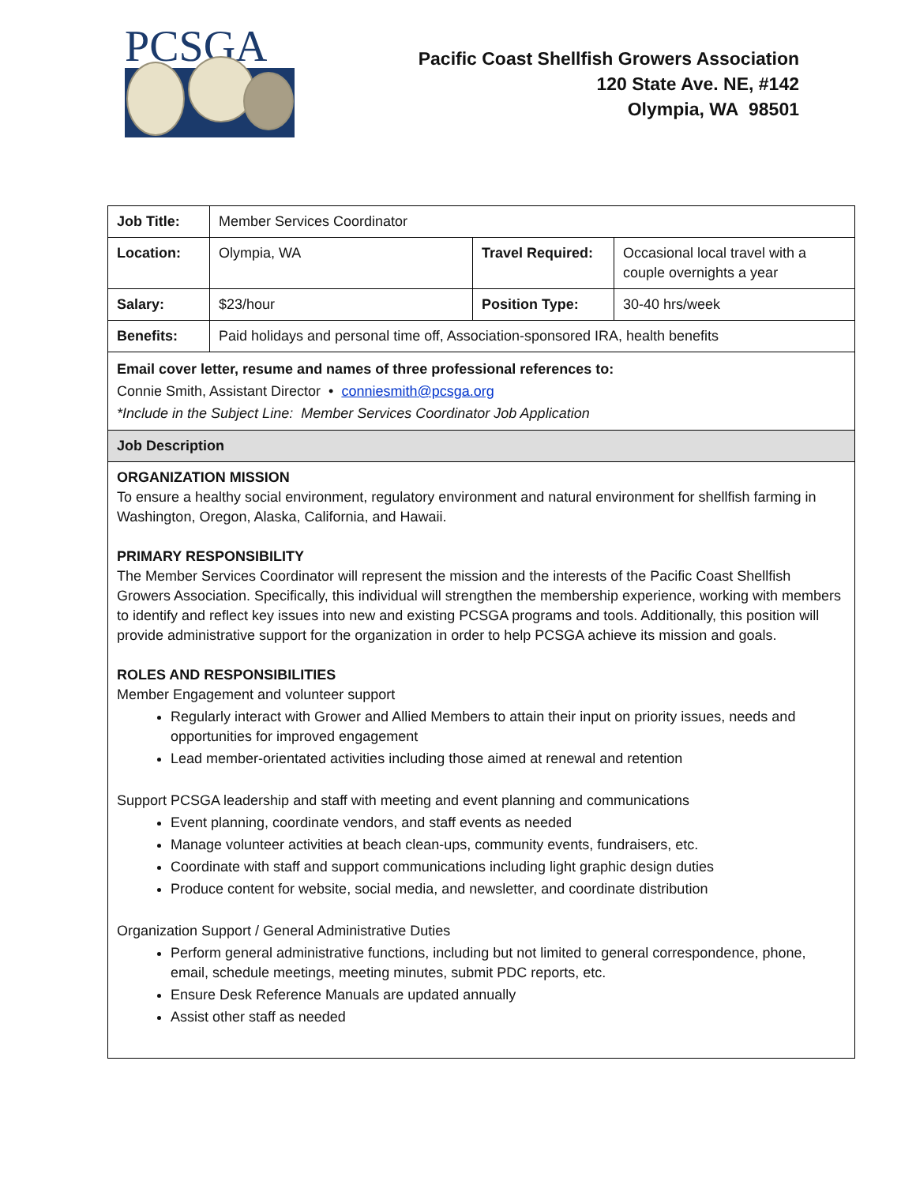PCSGA
Pacific Coast Shellfish Growers Association
120 State Ave. NE, #142
Olympia, WA 98501
| Job Title: | Member Services Coordinator | | |
| Location: | Olympia, WA | Travel Required: | Occasional local travel with a couple overnights a year |
| Salary: | $23/hour | Position Type: | 30-40 hrs/week |
| Benefits: | Paid holidays and personal time off, Association-sponsored IRA, health benefits | | |
| Email cover letter, resume and names of three professional references to: Connie Smith, Assistant Director • conniesmith@pcsga.org *Include in the Subject Line: Member Services Coordinator Job Application | | | |
| Job Description | | | |
| ORGANIZATION MISSION To ensure a healthy social environment, regulatory environment and natural environment for shellfish farming in Washington, Oregon, Alaska, California, and Hawaii. PRIMARY RESPONSIBILITY The Member Services Coordinator will represent the mission and the interests of the Pacific Coast Shellfish Growers Association. Specifically, this individual will strengthen the membership experience, working with members to identify and reflect key issues into new and existing PCSGA programs and tools. Additionally, this position will provide administrative support for the organization in order to help PCSGA achieve its mission and goals. ROLES AND RESPONSIBILITIES Member Engagement and volunteer support Regularly interact with Grower and Allied Members to attain their input on priority issues, needs and opportunities for improved engagement Lead member-orientated activities including those aimed at renewal and retention Support PCSGA leadership and staff with meeting and event planning and communications Event planning, coordinate vendors, and staff events as needed Manage volunteer activities at beach clean-ups, community events, fundraisers, etc. Coordinate with staff and support communications including light graphic design duties Produce content for website, social media, and newsletter, and coordinate distribution Organization Support / General Administrative Duties Perform general administrative functions, including but not limited to general correspondence, phone, email, schedule meetings, meeting minutes, submit PDC reports, etc. Ensure Desk Reference Manuals are updated annually Assist other staff as needed | | | |